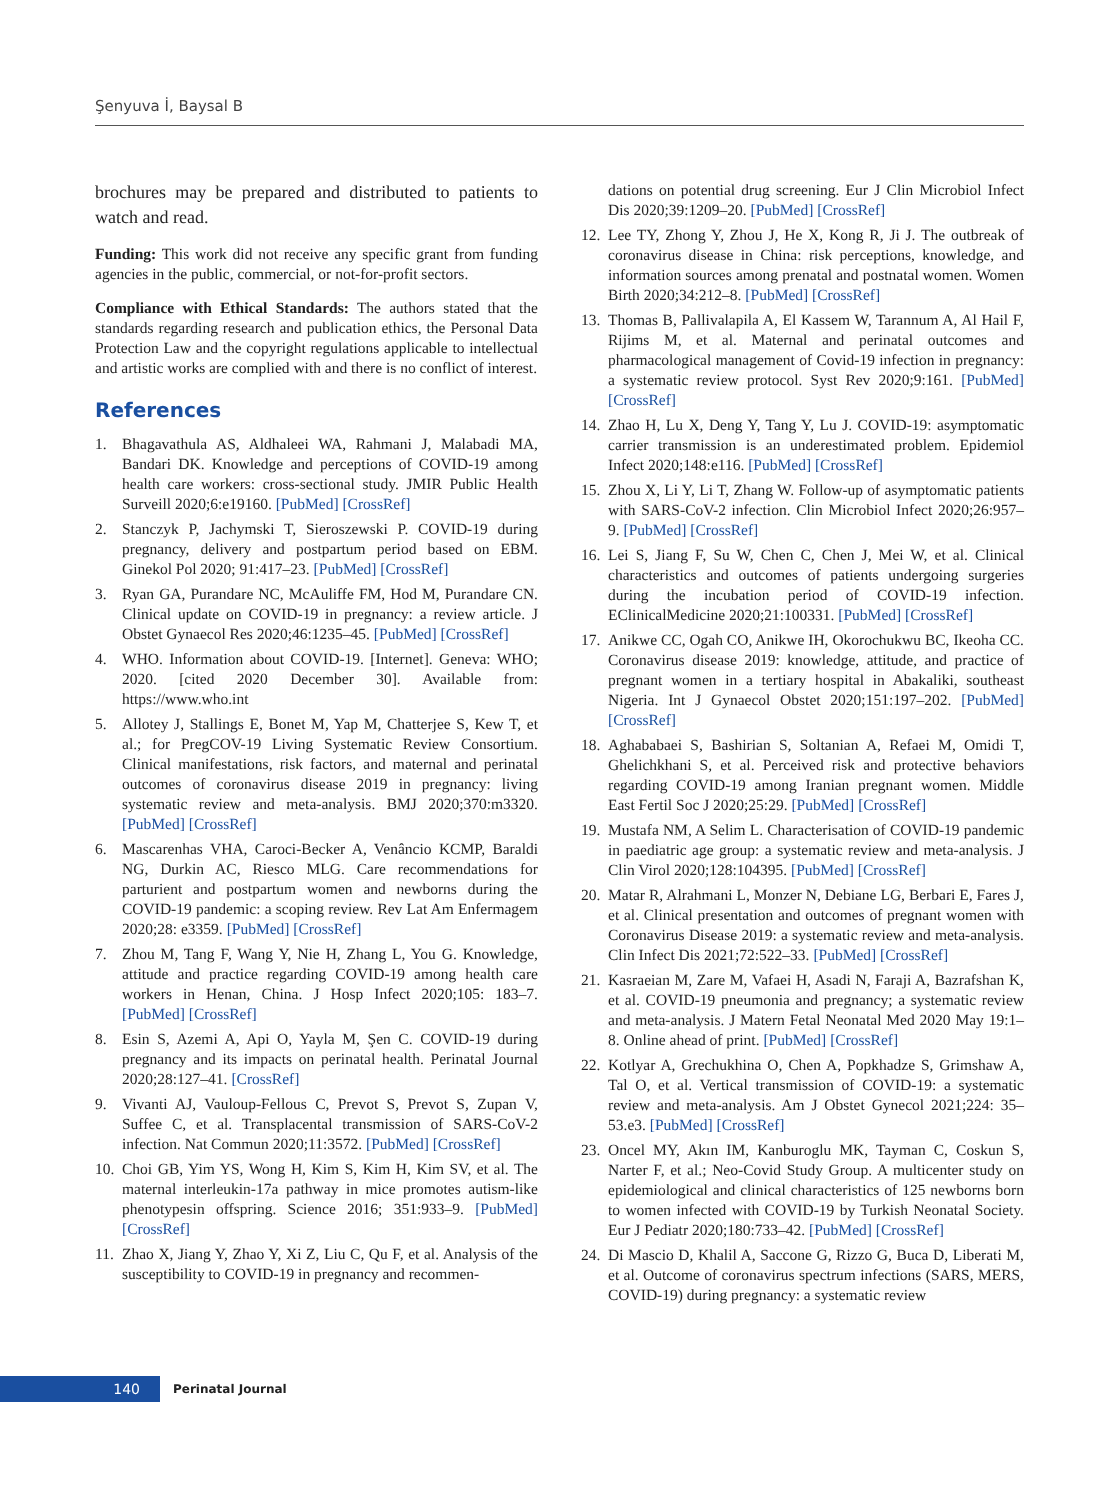Şenyuva İ, Baysal B
brochures may be prepared and distributed to patients to watch and read.
Funding: This work did not receive any specific grant from funding agencies in the public, commercial, or not-for-profit sectors.
Compliance with Ethical Standards: The authors stated that the standards regarding research and publication ethics, the Personal Data Protection Law and the copyright regulations applicable to intellectual and artistic works are complied with and there is no conflict of interest.
References
1. Bhagavathula AS, Aldhaleei WA, Rahmani J, Malabadi MA, Bandari DK. Knowledge and perceptions of COVID-19 among health care workers: cross-sectional study. JMIR Public Health Surveill 2020;6:e19160. [PubMed] [CrossRef]
2. Stanczyk P, Jachymski T, Sieroszewski P. COVID-19 during pregnancy, delivery and postpartum period based on EBM. Ginekol Pol 2020; 91:417–23. [PubMed] [CrossRef]
3. Ryan GA, Purandare NC, McAuliffe FM, Hod M, Purandare CN. Clinical update on COVID-19 in pregnancy: a review article. J Obstet Gynaecol Res 2020;46:1235–45. [PubMed] [CrossRef]
4. WHO. Information about COVID-19. [Internet]. Geneva: WHO; 2020. [cited 2020 December 30]. Available from: https://www.who.int
5. Allotey J, Stallings E, Bonet M, Yap M, Chatterjee S, Kew T, et al.; for PregCOV-19 Living Systematic Review Consortium. Clinical manifestations, risk factors, and maternal and perinatal outcomes of coronavirus disease 2019 in pregnancy: living systematic review and meta-analysis. BMJ 2020;370:m3320. [PubMed] [CrossRef]
6. Mascarenhas VHA, Caroci-Becker A, Venâncio KCMP, Baraldi NG, Durkin AC, Riesco MLG. Care recommendations for parturient and postpartum women and newborns during the COVID-19 pandemic: a scoping review. Rev Lat Am Enfermagem 2020;28: e3359. [PubMed] [CrossRef]
7. Zhou M, Tang F, Wang Y, Nie H, Zhang L, You G. Knowledge, attitude and practice regarding COVID-19 among health care workers in Henan, China. J Hosp Infect 2020;105: 183–7. [PubMed] [CrossRef]
8. Esin S, Azemi A, Api O, Yayla M, Şen C. COVID-19 during pregnancy and its impacts on perinatal health. Perinatal Journal 2020;28:127–41. [CrossRef]
9. Vivanti AJ, Vauloup-Fellous C, Prevot S, Prevot S, Zupan V, Suffee C, et al. Transplacental transmission of SARS-CoV-2 infection. Nat Commun 2020;11:3572. [PubMed] [CrossRef]
10. Choi GB, Yim YS, Wong H, Kim S, Kim H, Kim SV, et al. The maternal interleukin-17a pathway in mice promotes autism-like phenotypesin offspring. Science 2016; 351:933–9. [PubMed] [CrossRef]
11. Zhao X, Jiang Y, Zhao Y, Xi Z, Liu C, Qu F, et al. Analysis of the susceptibility to COVID-19 in pregnancy and recommen-
dations on potential drug screening. Eur J Clin Microbiol Infect Dis 2020;39:1209–20. [PubMed] [CrossRef]
12. Lee TY, Zhong Y, Zhou J, He X, Kong R, Ji J. The outbreak of coronavirus disease in China: risk perceptions, knowledge, and information sources among prenatal and postnatal women. Women Birth 2020;34:212–8. [PubMed] [CrossRef]
13. Thomas B, Pallivalapila A, El Kassem W, Tarannum A, Al Hail F, Rijims M, et al. Maternal and perinatal outcomes and pharmacological management of Covid-19 infection in pregnancy: a systematic review protocol. Syst Rev 2020;9:161. [PubMed] [CrossRef]
14. Zhao H, Lu X, Deng Y, Tang Y, Lu J. COVID-19: asymptomatic carrier transmission is an underestimated problem. Epidemiol Infect 2020;148:e116. [PubMed] [CrossRef]
15. Zhou X, Li Y, Li T, Zhang W. Follow-up of asymptomatic patients with SARS-CoV-2 infection. Clin Microbiol Infect 2020;26:957–9. [PubMed] [CrossRef]
16. Lei S, Jiang F, Su W, Chen C, Chen J, Mei W, et al. Clinical characteristics and outcomes of patients undergoing surgeries during the incubation period of COVID-19 infection. EClinicalMedicine 2020;21:100331. [PubMed] [CrossRef]
17. Anikwe CC, Ogah CO, Anikwe IH, Okorochukwu BC, Ikeoha CC. Coronavirus disease 2019: knowledge, attitude, and practice of pregnant women in a tertiary hospital in Abakaliki, southeast Nigeria. Int J Gynaecol Obstet 2020;151:197–202. [PubMed] [CrossRef]
18. Aghababaei S, Bashirian S, Soltanian A, Refaei M, Omidi T, Ghelichkhani S, et al. Perceived risk and protective behaviors regarding COVID-19 among Iranian pregnant women. Middle East Fertil Soc J 2020;25:29. [PubMed] [CrossRef]
19. Mustafa NM, A Selim L. Characterisation of COVID-19 pandemic in paediatric age group: a systematic review and meta-analysis. J Clin Virol 2020;128:104395. [PubMed] [CrossRef]
20. Matar R, Alrahmani L, Monzer N, Debiane LG, Berbari E, Fares J, et al. Clinical presentation and outcomes of pregnant women with Coronavirus Disease 2019: a systematic review and meta-analysis. Clin Infect Dis 2021;72:522–33. [PubMed] [CrossRef]
21. Kasraeian M, Zare M, Vafaei H, Asadi N, Faraji A, Bazrafshan K, et al. COVID-19 pneumonia and pregnancy; a systematic review and meta-analysis. J Matern Fetal Neonatal Med 2020 May 19:1–8. Online ahead of print. [PubMed] [CrossRef]
22. Kotlyar A, Grechukhina O, Chen A, Popkhadze S, Grimshaw A, Tal O, et al. Vertical transmission of COVID-19: a systematic review and meta-analysis. Am J Obstet Gynecol 2021;224: 35–53.e3. [PubMed] [CrossRef]
23. Oncel MY, Akın IM, Kanburoglu MK, Tayman C, Coskun S, Narter F, et al.; Neo-Covid Study Group. A multicenter study on epidemiological and clinical characteristics of 125 newborns born to women infected with COVID-19 by Turkish Neonatal Society. Eur J Pediatr 2020;180:733–42. [PubMed] [CrossRef]
24. Di Mascio D, Khalil A, Saccone G, Rizzo G, Buca D, Liberati M, et al. Outcome of coronavirus spectrum infections (SARS, MERS, COVID-19) during pregnancy: a systematic review
140
Perinatal Journal